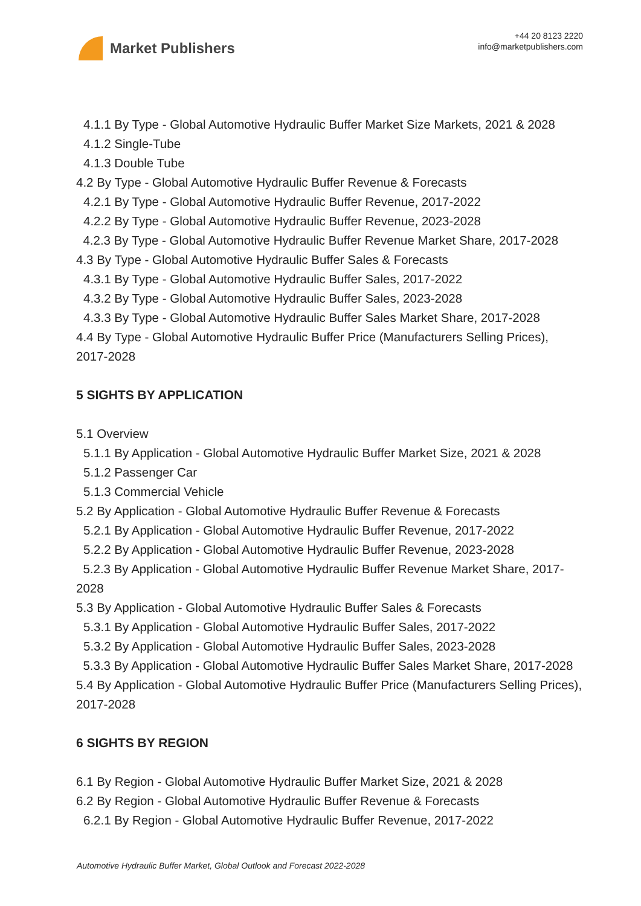Market Publishers
+44 20 8123 2220
info@marketpublishers.com
4.1.1 By Type - Global Automotive Hydraulic Buffer Market Size Markets, 2021 & 2028
4.1.2 Single-Tube
4.1.3 Double Tube
4.2 By Type - Global Automotive Hydraulic Buffer Revenue & Forecasts
4.2.1 By Type - Global Automotive Hydraulic Buffer Revenue, 2017-2022
4.2.2 By Type - Global Automotive Hydraulic Buffer Revenue, 2023-2028
4.2.3 By Type - Global Automotive Hydraulic Buffer Revenue Market Share, 2017-2028
4.3 By Type - Global Automotive Hydraulic Buffer Sales & Forecasts
4.3.1 By Type - Global Automotive Hydraulic Buffer Sales, 2017-2022
4.3.2 By Type - Global Automotive Hydraulic Buffer Sales, 2023-2028
4.3.3 By Type - Global Automotive Hydraulic Buffer Sales Market Share, 2017-2028
4.4 By Type - Global Automotive Hydraulic Buffer Price (Manufacturers Selling Prices), 2017-2028
5 SIGHTS BY APPLICATION
5.1 Overview
5.1.1 By Application - Global Automotive Hydraulic Buffer Market Size, 2021 & 2028
5.1.2 Passenger Car
5.1.3 Commercial Vehicle
5.2 By Application - Global Automotive Hydraulic Buffer Revenue & Forecasts
5.2.1 By Application - Global Automotive Hydraulic Buffer Revenue, 2017-2022
5.2.2 By Application - Global Automotive Hydraulic Buffer Revenue, 2023-2028
5.2.3 By Application - Global Automotive Hydraulic Buffer Revenue Market Share, 2017-2028
5.3 By Application - Global Automotive Hydraulic Buffer Sales & Forecasts
5.3.1 By Application - Global Automotive Hydraulic Buffer Sales, 2017-2022
5.3.2 By Application - Global Automotive Hydraulic Buffer Sales, 2023-2028
5.3.3 By Application - Global Automotive Hydraulic Buffer Sales Market Share, 2017-2028
5.4 By Application - Global Automotive Hydraulic Buffer Price (Manufacturers Selling Prices), 2017-2028
6 SIGHTS BY REGION
6.1 By Region - Global Automotive Hydraulic Buffer Market Size, 2021 & 2028
6.2 By Region - Global Automotive Hydraulic Buffer Revenue & Forecasts
6.2.1 By Region - Global Automotive Hydraulic Buffer Revenue, 2017-2022
Automotive Hydraulic Buffer Market, Global Outlook and Forecast 2022-2028